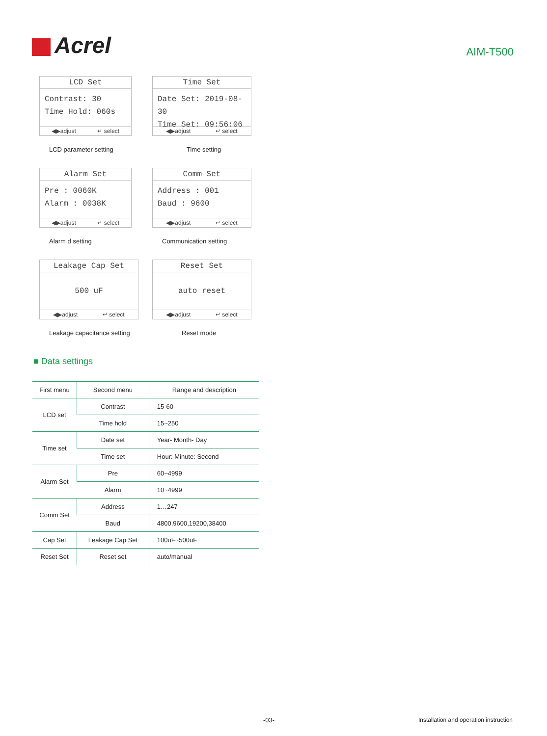Acrel
AIM-T500
LCD Set
Contrast: 30
Time Hold: 060s
◀▶adjust ↵ select
LCD parameter setting
Time Set
Date Set: 2019-08-30
Time Set: 09:56:06
◀▶adjust ↵ select
Time setting
Alarm Set
Pre : 0060K
Alarm : 0038K
◀▶adjust ↵ select
Alarm d setting
Comm Set
Address : 001
Baud : 9600
◀▶adjust ↵ select
Communication setting
Leakage Cap Set
500 uF
◀▶adjust ↵ select
Leakage capacitance setting
Reset Set
auto reset
◀▶adjust ↵ select
Reset mode
■ Data settings
| First menu | Second menu | Range and description |
| --- | --- | --- |
| LCD set | Contrast | 15-60 |
| | Time hold | 15~250 |
| Time set | Date set | Year- Month- Day |
| | Time set | Hour: Minute: Second |
| Alarm Set | Pre | 60~4999 |
| | Alarm | 10~4999 |
| Comm Set | Address | 1…247 |
| | Baud | 4800,9600,19200,38400 |
| Cap Set | Leakage Cap Set | 100uF~500uF |
| Reset Set | Reset set | auto/manual |
-03- Installation and operation instruction